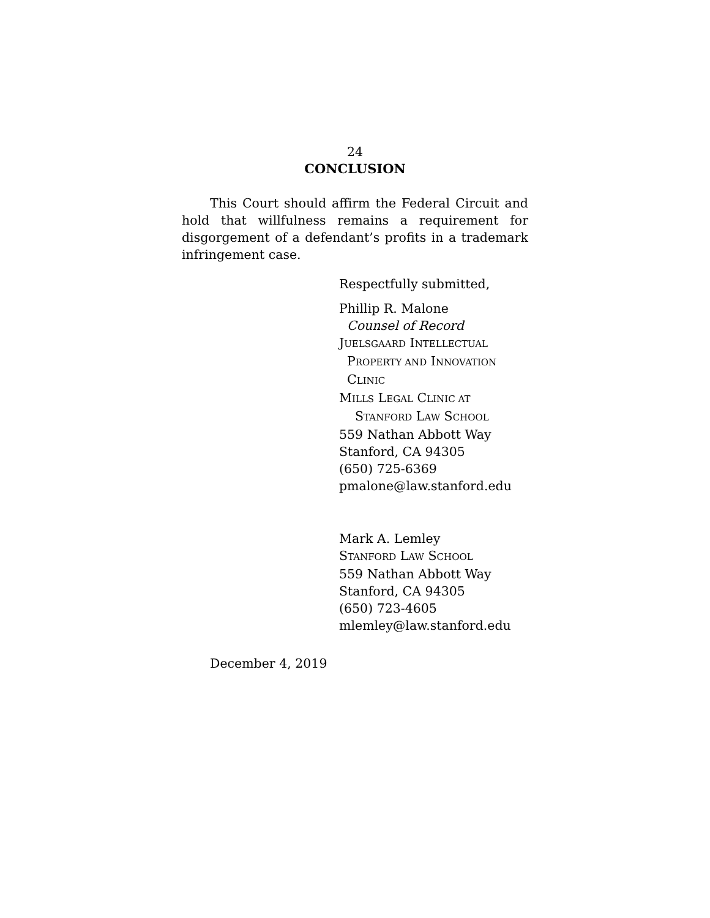24
CONCLUSION
This Court should affirm the Federal Circuit and hold that willfulness remains a requirement for disgorgement of a defendant’s profits in a trademark infringement case.
Respectfully submitted,
Phillip R. Malone
Counsel of Record
JUELSGAARD INTELLECTUAL
PROPERTY AND INNOVATION
CLINIC
MILLS LEGAL CLINIC AT
STANFORD LAW SCHOOL
559 Nathan Abbott Way
Stanford, CA 94305
(650) 725-6369
pmalone@law.stanford.edu
Mark A. Lemley
STANFORD LAW SCHOOL
559 Nathan Abbott Way
Stanford, CA 94305
(650) 723-4605
mlemley@law.stanford.edu
December 4, 2019